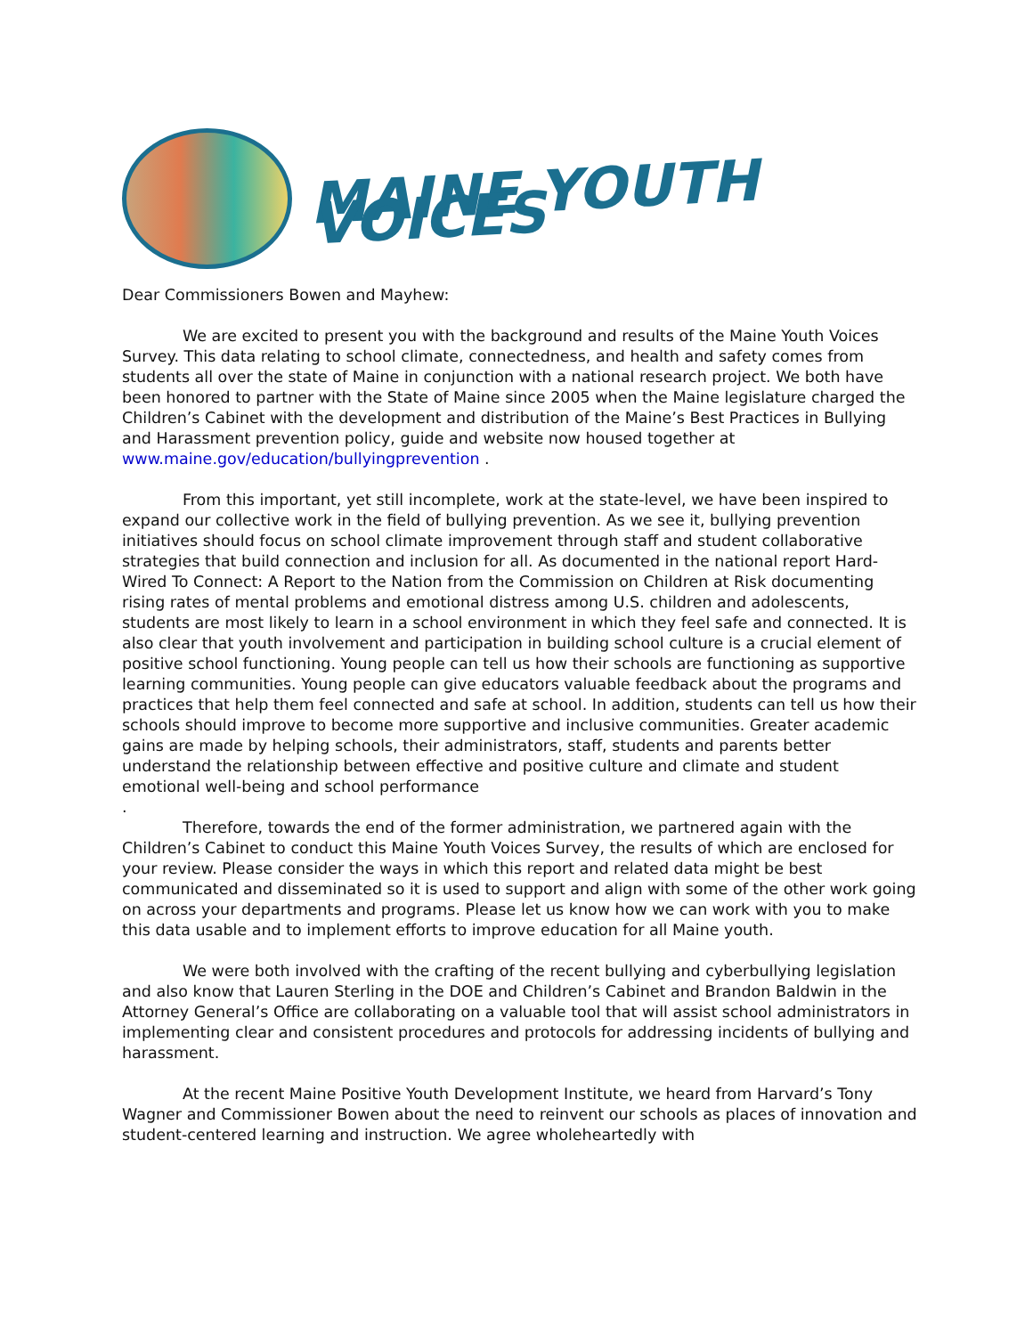MAINE YOUTH VOICES
Dear Commissioners Bowen and Mayhew:
We are excited to present you with the background and results of the Maine Youth Voices Survey. This data relating to school climate, connectedness, and health and safety comes from students all over the state of Maine in conjunction with a national research project. We both have been honored to partner with the State of Maine since 2005 when the Maine legislature charged the Children’s Cabinet with the development and distribution of the Maine’s Best Practices in Bullying and Harassment prevention policy, guide and website now housed together at www.maine.gov/education/bullyingprevention .
From this important, yet still incomplete, work at the state-level, we have been inspired to expand our collective work in the field of bullying prevention. As we see it, bullying prevention initiatives should focus on school climate improvement through staff and student collaborative strategies that build connection and inclusion for all. As documented in the national report Hard-Wired To Connect: A Report to the Nation from the Commission on Children at Risk documenting rising rates of mental problems and emotional distress among U.S. children and adolescents, students are most likely to learn in a school environment in which they feel safe and connected. It is also clear that youth involvement and participation in building school culture is a crucial element of positive school functioning. Young people can tell us how their schools are functioning as supportive learning communities. Young people can give educators valuable feedback about the programs and practices that help them feel connected and safe at school. In addition, students can tell us how their schools should improve to become more supportive and inclusive communities. Greater academic gains are made by helping schools, their administrators, staff, students and parents better understand the relationship between effective and positive culture and climate and student emotional well-being and school performance
.
Therefore, towards the end of the former administration, we partnered again with the Children’s Cabinet to conduct this Maine Youth Voices Survey, the results of which are enclosed for your review. Please consider the ways in which this report and related data might be best communicated and disseminated so it is used to support and align with some of the other work going on across your departments and programs. Please let us know how we can work with you to make this data usable and to implement efforts to improve education for all Maine youth.
We were both involved with the crafting of the recent bullying and cyberbullying legislation and also know that Lauren Sterling in the DOE and Children’s Cabinet and Brandon Baldwin in the Attorney General’s Office are collaborating on a valuable tool that will assist school administrators in implementing clear and consistent procedures and protocols for addressing incidents of bullying and harassment.
At the recent Maine Positive Youth Development Institute, we heard from Harvard’s Tony Wagner and Commissioner Bowen about the need to reinvent our schools as places of innovation and student-centered learning and instruction. We agree wholeheartedly with